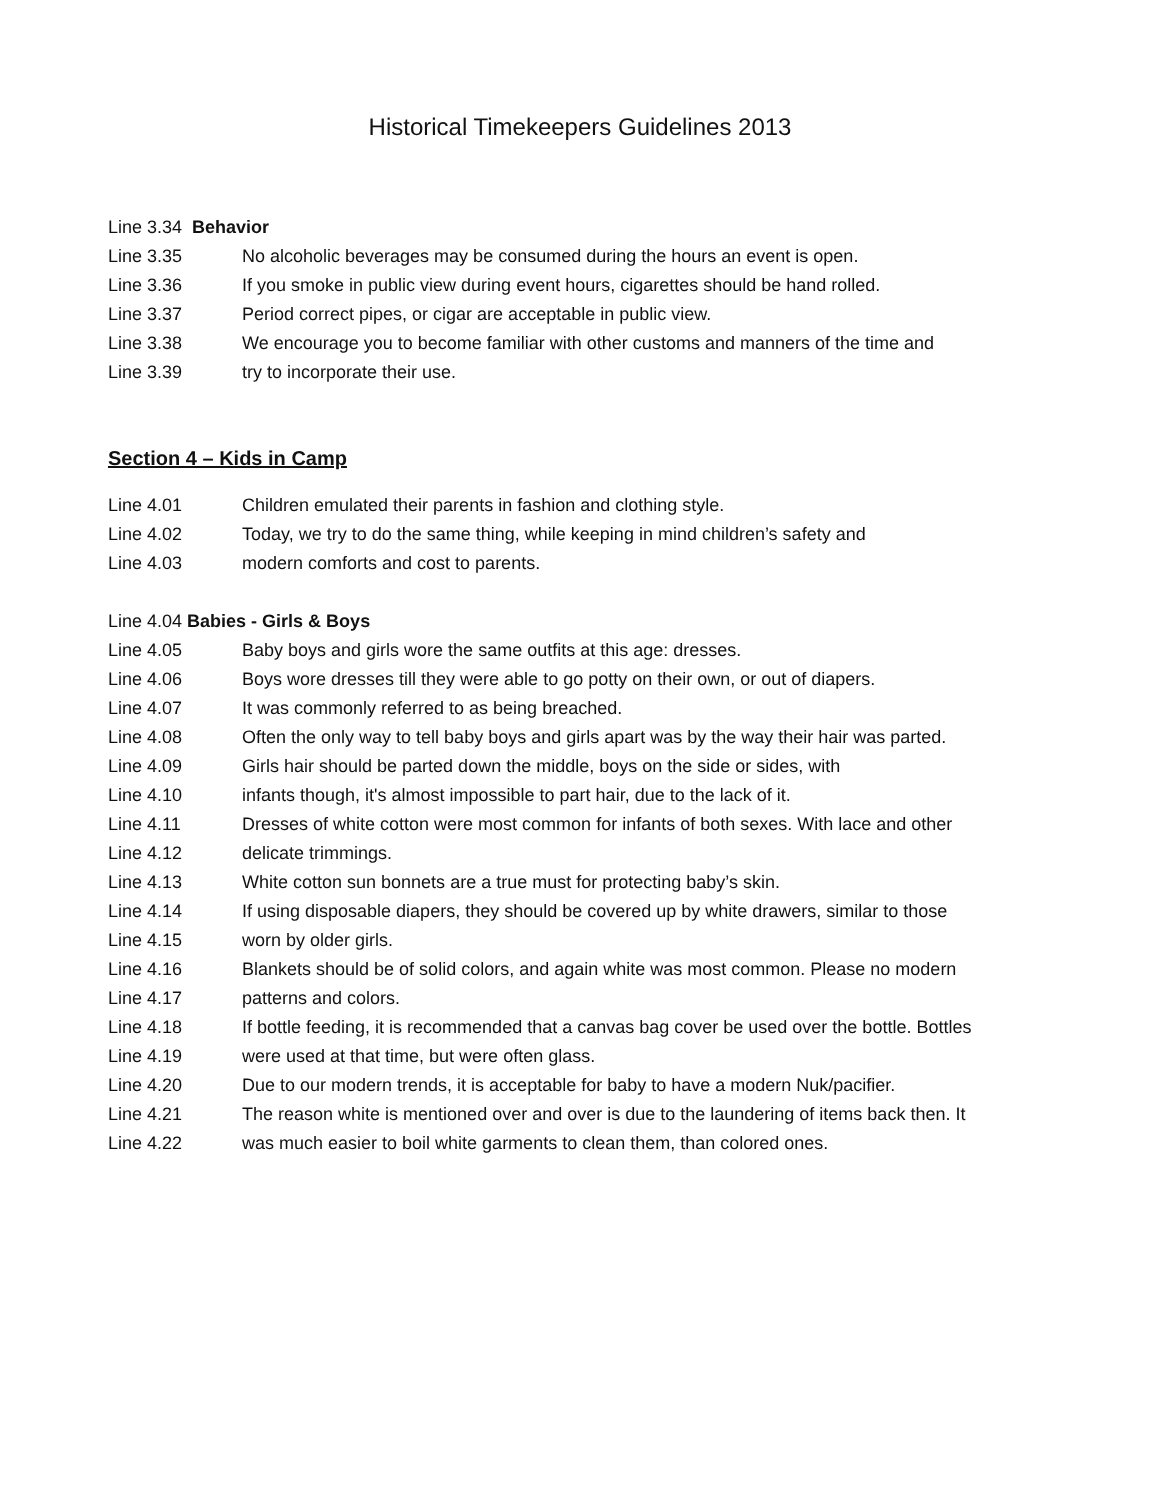Historical Timekeepers Guidelines 2013
Line 3.34 Behavior
Line 3.35 No alcoholic beverages may be consumed during the hours an event is open.
Line 3.36 If you smoke in public view during event hours, cigarettes should be hand rolled.
Line 3.37 Period correct pipes, or cigar are acceptable in public view.
Line 3.38 We encourage you to become familiar with other customs and manners of the time and
Line 3.39 try to incorporate their use.
Section 4 – Kids in Camp
Line 4.01 Children emulated their parents in fashion and clothing style.
Line 4.02 Today, we try to do the same thing, while keeping in mind children’s safety and
Line 4.03 modern comforts and cost to parents.
Line 4.04 Babies - Girls & Boys
Line 4.05 Baby boys and girls wore the same outfits at this age: dresses.
Line 4.06 Boys wore dresses till they were able to go potty on their own, or out of diapers.
Line 4.07 It was commonly referred to as being breached.
Line 4.08 Often the only way to tell baby boys and girls apart was by the way their hair was parted.
Line 4.09 Girls hair should be parted down the middle, boys on the side or sides, with
Line 4.10 infants though, it's almost impossible to part hair, due to the lack of it.
Line 4.11 Dresses of white cotton were most common for infants of both sexes. With lace and other
Line 4.12 delicate trimmings.
Line 4.13 White cotton sun bonnets are a true must for protecting baby’s skin.
Line 4.14 If using disposable diapers, they should be covered up by white drawers, similar to those
Line 4.15 worn by older girls.
Line 4.16 Blankets should be of solid colors, and again white was most common. Please no modern
Line 4.17 patterns and colors.
Line 4.18 If bottle feeding, it is recommended that a canvas bag cover be used over the bottle. Bottles
Line 4.19 were used at that time, but were often glass.
Line 4.20 Due to our modern trends, it is acceptable for baby to have a modern Nuk/pacifier.
Line 4.21 The reason white is mentioned over and over is due to the laundering of items back then. It
Line 4.22 was much easier to boil white garments to clean them, than colored ones.